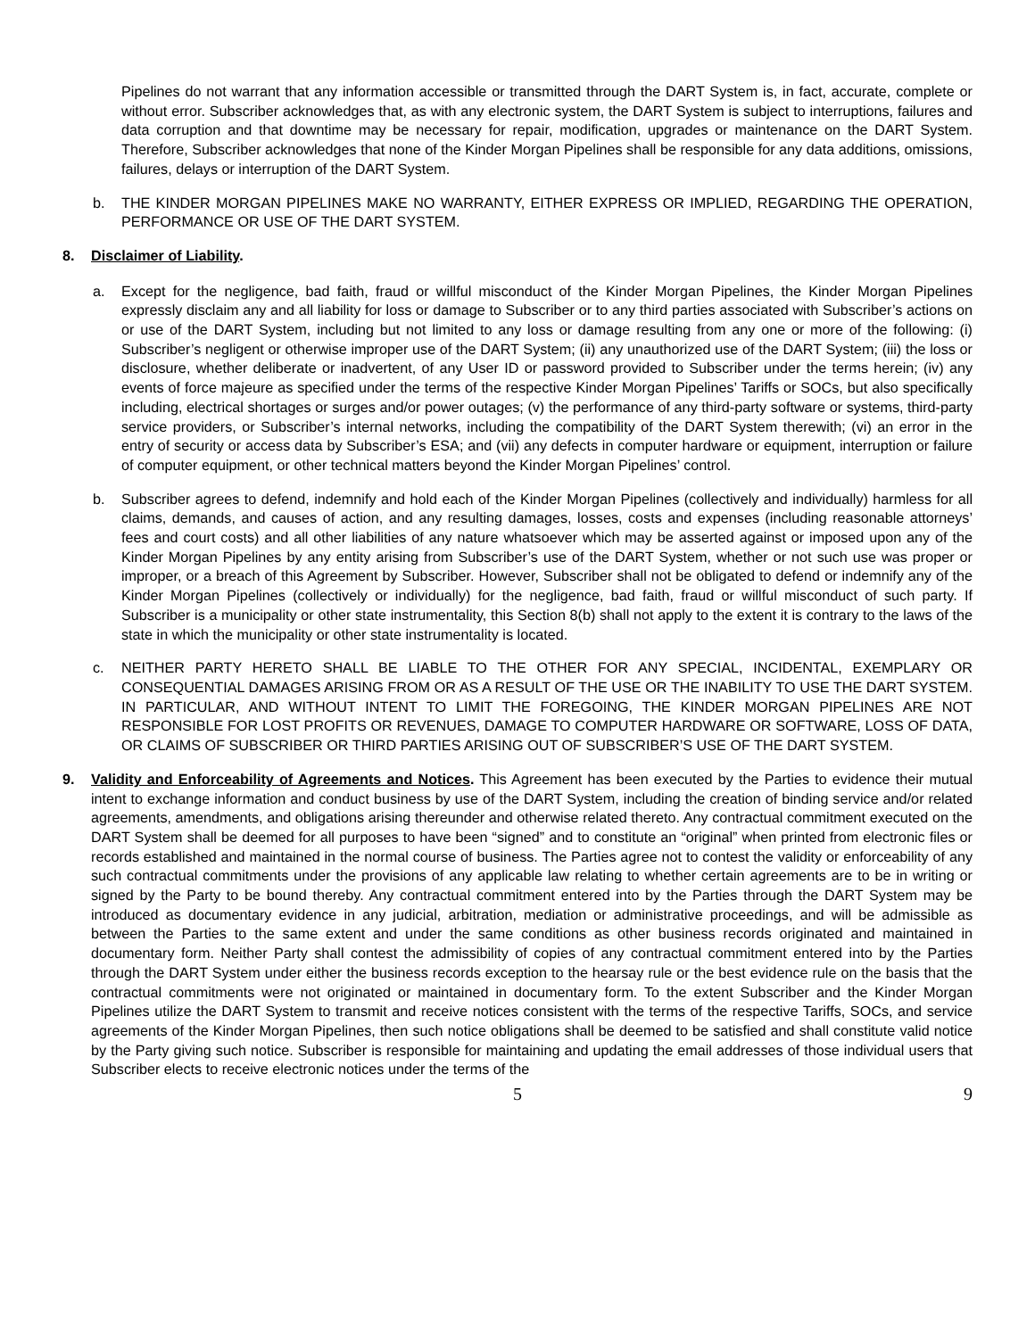Pipelines do not warrant that any information accessible or transmitted through the DART System is, in fact, accurate, complete or without error. Subscriber acknowledges that, as with any electronic system, the DART System is subject to interruptions, failures and data corruption and that downtime may be necessary for repair, modification, upgrades or maintenance on the DART System. Therefore, Subscriber acknowledges that none of the Kinder Morgan Pipelines shall be responsible for any data additions, omissions, failures, delays or interruption of the DART System.
b. THE KINDER MORGAN PIPELINES MAKE NO WARRANTY, EITHER EXPRESS OR IMPLIED, REGARDING THE OPERATION, PERFORMANCE OR USE OF THE DART SYSTEM.
8. Disclaimer of Liability.
a. Except for the negligence, bad faith, fraud or willful misconduct of the Kinder Morgan Pipelines, the Kinder Morgan Pipelines expressly disclaim any and all liability for loss or damage to Subscriber or to any third parties associated with Subscriber’s actions on or use of the DART System, including but not limited to any loss or damage resulting from any one or more of the following: (i) Subscriber’s negligent or otherwise improper use of the DART System; (ii) any unauthorized use of the DART System; (iii) the loss or disclosure, whether deliberate or inadvertent, of any User ID or password provided to Subscriber under the terms herein; (iv) any events of force majeure as specified under the terms of the respective Kinder Morgan Pipelines’ Tariffs or SOCs, but also specifically including, electrical shortages or surges and/or power outages; (v) the performance of any third-party software or systems, third-party service providers, or Subscriber’s internal networks, including the compatibility of the DART System therewith; (vi) an error in the entry of security or access data by Subscriber’s ESA; and (vii) any defects in computer hardware or equipment, interruption or failure of computer equipment, or other technical matters beyond the Kinder Morgan Pipelines’ control.
b. Subscriber agrees to defend, indemnify and hold each of the Kinder Morgan Pipelines (collectively and individually) harmless for all claims, demands, and causes of action, and any resulting damages, losses, costs and expenses (including reasonable attorneys’ fees and court costs) and all other liabilities of any nature whatsoever which may be asserted against or imposed upon any of the Kinder Morgan Pipelines by any entity arising from Subscriber’s use of the DART System, whether or not such use was proper or improper, or a breach of this Agreement by Subscriber. However, Subscriber shall not be obligated to defend or indemnify any of the Kinder Morgan Pipelines (collectively or individually) for the negligence, bad faith, fraud or willful misconduct of such party. If Subscriber is a municipality or other state instrumentality, this Section 8(b) shall not apply to the extent it is contrary to the laws of the state in which the municipality or other state instrumentality is located.
c. NEITHER PARTY HERETO SHALL BE LIABLE TO THE OTHER FOR ANY SPECIAL, INCIDENTAL, EXEMPLARY OR CONSEQUENTIAL DAMAGES ARISING FROM OR AS A RESULT OF THE USE OR THE INABILITY TO USE THE DART SYSTEM. IN PARTICULAR, AND WITHOUT INTENT TO LIMIT THE FOREGOING, THE KINDER MORGAN PIPELINES ARE NOT RESPONSIBLE FOR LOST PROFITS OR REVENUES, DAMAGE TO COMPUTER HARDWARE OR SOFTWARE, LOSS OF DATA, OR CLAIMS OF SUBSCRIBER OR THIRD PARTIES ARISING OUT OF SUBSCRIBER’S USE OF THE DART SYSTEM.
9. Validity and Enforceability of Agreements and Notices. This Agreement has been executed by the Parties to evidence their mutual intent to exchange information and conduct business by use of the DART System, including the creation of binding service and/or related agreements, amendments, and obligations arising thereunder and otherwise related thereto. Any contractual commitment executed on the DART System shall be deemed for all purposes to have been “signed” and to constitute an “original” when printed from electronic files or records established and maintained in the normal course of business. The Parties agree not to contest the validity or enforceability of any such contractual commitments under the provisions of any applicable law relating to whether certain agreements are to be in writing or signed by the Party to be bound thereby. Any contractual commitment entered into by the Parties through the DART System may be introduced as documentary evidence in any judicial, arbitration, mediation or administrative proceedings, and will be admissible as between the Parties to the same extent and under the same conditions as other business records originated and maintained in documentary form. Neither Party shall contest the admissibility of copies of any contractual commitment entered into by the Parties through the DART System under either the business records exception to the hearsay rule or the best evidence rule on the basis that the contractual commitments were not originated or maintained in documentary form. To the extent Subscriber and the Kinder Morgan Pipelines utilize the DART System to transmit and receive notices consistent with the terms of the respective Tariffs, SOCs, and service agreements of the Kinder Morgan Pipelines, then such notice obligations shall be deemed to be satisfied and shall constitute valid notice by the Party giving such notice. Subscriber is responsible for maintaining and updating the email addresses of those individual users that Subscriber elects to receive electronic notices under the terms of the
5 9